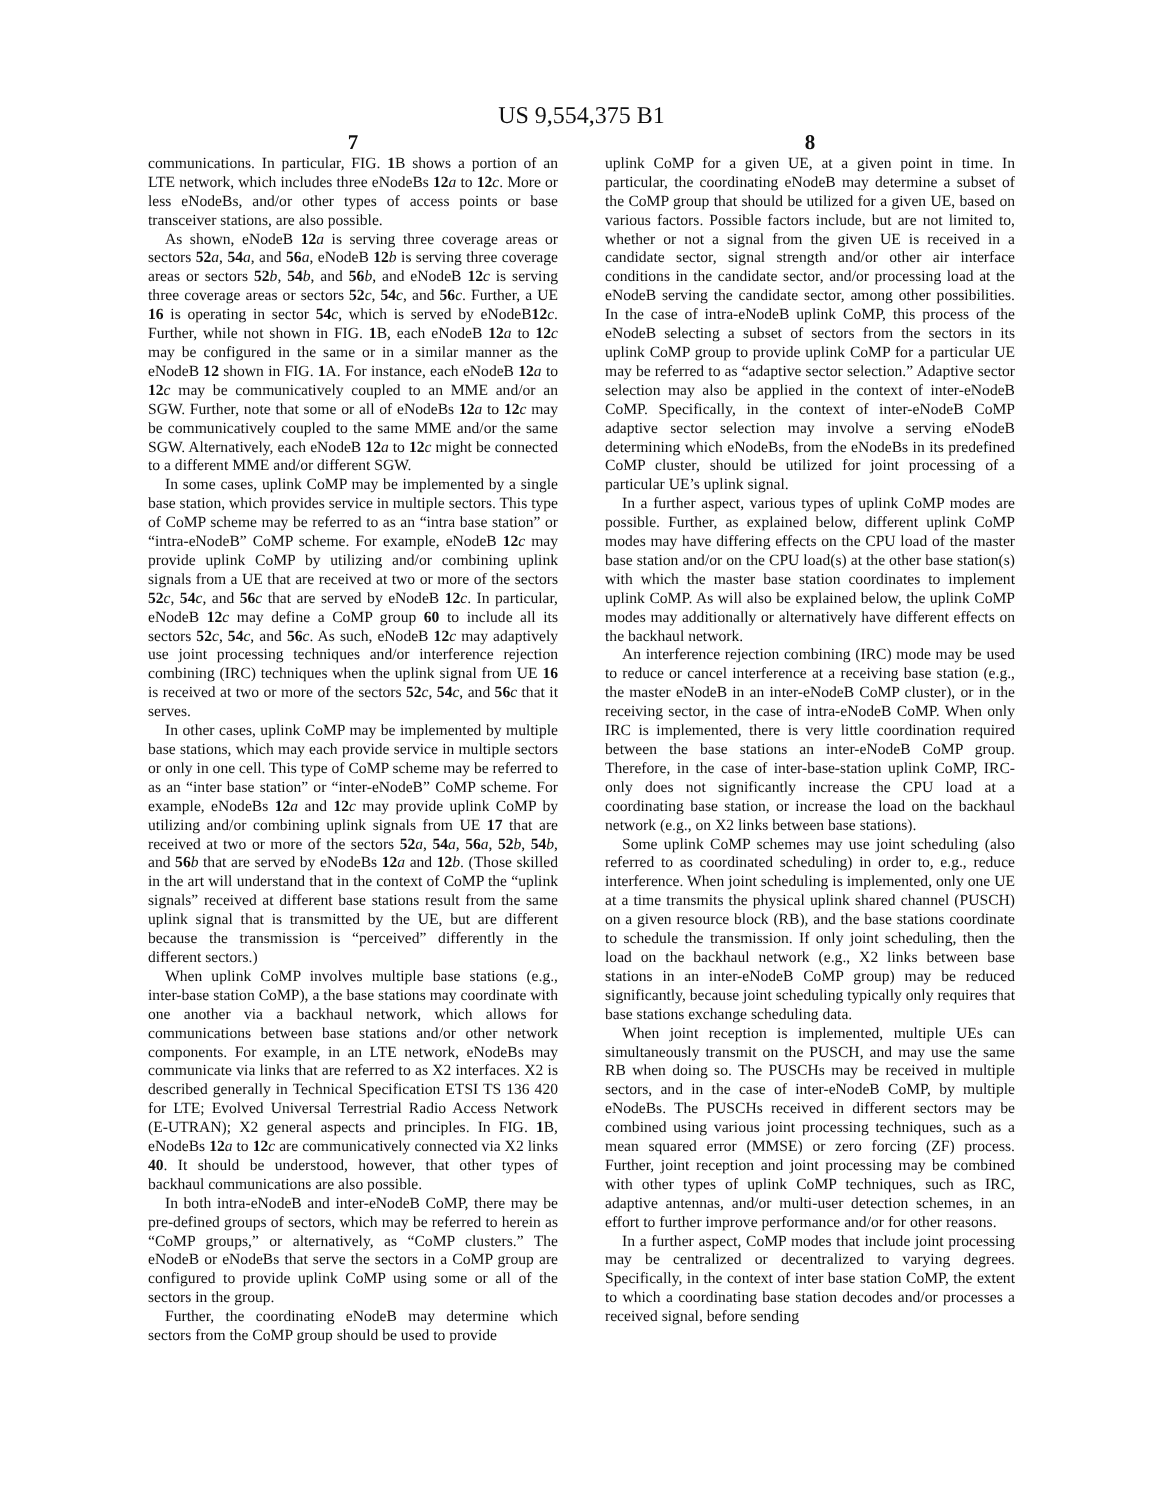US 9,554,375 B1
7
communications. In particular, FIG. 1 B shows a portion of an LTE network, which includes three eNodeBs 12 a to 12 c. More or less eNodeBs, and/or other types of access points or base transceiver stations, are also possible.
As shown, eNodeB 12 a is serving three coverage areas or sectors 52 a, 54 a, and 56 a, eNodeB 12 b is serving three coverage areas or sectors 52 b, 54 b, and 56 b, and eNodeB 12 c is serving three coverage areas or sectors 52 c, 54 c, and 56 c. Further, a UE 16 is operating in sector 54 c, which is served by eNodeB12 c. Further, while not shown in FIG. 1 B, each eNodeB 12 a to 12 c may be configured in the same or in a similar manner as the eNodeB 12 shown in FIG. 1 A. For instance, each eNodeB 12 a to 12 c may be communicatively coupled to an MME and/or an SGW. Further, note that some or all of eNodeBs 12 a to 12 c may be communicatively coupled to the same MME and/or the same SGW. Alternatively, each eNodeB 12 a to 12 c might be connected to a different MME and/or different SGW.
In some cases, uplink CoMP may be implemented by a single base station, which provides service in multiple sectors. This type of CoMP scheme may be referred to as an “intra base station” or “intra-eNodeB” CoMP scheme. For example, eNodeB 12 c may provide uplink CoMP by utilizing and/or combining uplink signals from a UE that are received at two or more of the sectors 52 c, 54 c, and 56 c that are served by eNodeB 12 c. In particular, eNodeB 12 c may define a CoMP group 60 to include all its sectors 52 c, 54 c, and 56 c. As such, eNodeB 12 c may adaptively use joint processing techniques and/or interference rejection combining (IRC) techniques when the uplink signal from UE 16 is received at two or more of the sectors 52 c, 54 c, and 56 c that it serves.
In other cases, uplink CoMP may be implemented by multiple base stations, which may each provide service in multiple sectors or only in one cell. This type of CoMP scheme may be referred to as an “inter base station” or “inter-eNodeB” CoMP scheme. For example, eNodeBs 12 a and 12 c may provide uplink CoMP by utilizing and/or combining uplink signals from UE 17 that are received at two or more of the sectors 52 a, 54 a, 56 a, 52 b, 54 b, and 56 b that are served by eNodeBs 12 a and 12 b. (Those skilled in the art will understand that in the context of CoMP the “uplink signals” received at different base stations result from the same uplink signal that is transmitted by the UE, but are different because the transmission is “perceived” differently in the different sectors.)
When uplink CoMP involves multiple base stations (e.g., inter-base station CoMP), a the base stations may coordinate with one another via a backhaul network, which allows for communications between base stations and/or other network components. For example, in an LTE network, eNodeBs may communicate via links that are referred to as X2 interfaces. X2 is described generally in Technical Specification ETSI TS 136 420 for LTE; Evolved Universal Terrestrial Radio Access Network (E-UTRAN); X2 general aspects and principles. In FIG. 1 B, eNodeBs 12 a to 12 c are communicatively connected via X2 links 40. It should be understood, however, that other types of backhaul communications are also possible.
In both intra-eNodeB and inter-eNodeB CoMP, there may be pre-defined groups of sectors, which may be referred to herein as “CoMP groups,” or alternatively, as “CoMP clusters.” The eNodeB or eNodeBs that serve the sectors in a CoMP group are configured to provide uplink CoMP using some or all of the sectors in the group.
Further, the coordinating eNodeB may determine which sectors from the CoMP group should be used to provide
8
uplink CoMP for a given UE, at a given point in time. In particular, the coordinating eNodeB may determine a subset of the CoMP group that should be utilized for a given UE, based on various factors. Possible factors include, but are not limited to, whether or not a signal from the given UE is received in a candidate sector, signal strength and/or other air interface conditions in the candidate sector, and/or processing load at the eNodeB serving the candidate sector, among other possibilities. In the case of intra-eNodeB uplink CoMP, this process of the eNodeB selecting a subset of sectors from the sectors in its uplink CoMP group to provide uplink CoMP for a particular UE may be referred to as “adaptive sector selection.” Adaptive sector selection may also be applied in the context of inter-eNodeB CoMP. Specifically, in the context of inter-eNodeB CoMP adaptive sector selection may involve a serving eNodeB determining which eNodeBs, from the eNodeBs in its predefined CoMP cluster, should be utilized for joint processing of a particular UE’s uplink signal.
In a further aspect, various types of uplink CoMP modes are possible. Further, as explained below, different uplink CoMP modes may have differing effects on the CPU load of the master base station and/or on the CPU load(s) at the other base station(s) with which the master base station coordinates to implement uplink CoMP. As will also be explained below, the uplink CoMP modes may additionally or alternatively have different effects on the backhaul network.
An interference rejection combining (IRC) mode may be used to reduce or cancel interference at a receiving base station (e.g., the master eNodeB in an inter-eNodeB CoMP cluster), or in the receiving sector, in the case of intra-eNodeB CoMP. When only IRC is implemented, there is very little coordination required between the base stations an inter-eNodeB CoMP group. Therefore, in the case of inter-base-station uplink CoMP, IRC-only does not significantly increase the CPU load at a coordinating base station, or increase the load on the backhaul network (e.g., on X2 links between base stations).
Some uplink CoMP schemes may use joint scheduling (also referred to as coordinated scheduling) in order to, e.g., reduce interference. When joint scheduling is implemented, only one UE at a time transmits the physical uplink shared channel (PUSCH) on a given resource block (RB), and the base stations coordinate to schedule the transmission. If only joint scheduling, then the load on the backhaul network (e.g., X2 links between base stations in an inter-eNodeB CoMP group) may be reduced significantly, because joint scheduling typically only requires that base stations exchange scheduling data.
When joint reception is implemented, multiple UEs can simultaneously transmit on the PUSCH, and may use the same RB when doing so. The PUSCHs may be received in multiple sectors, and in the case of inter-eNodeB CoMP, by multiple eNodeBs. The PUSCHs received in different sectors may be combined using various joint processing techniques, such as a mean squared error (MMSE) or zero forcing (ZF) process. Further, joint reception and joint processing may be combined with other types of uplink CoMP techniques, such as IRC, adaptive antennas, and/or multi-user detection schemes, in an effort to further improve performance and/or for other reasons.
In a further aspect, CoMP modes that include joint processing may be centralized or decentralized to varying degrees. Specifically, in the context of inter base station CoMP, the extent to which a coordinating base station decodes and/or processes a received signal, before sending